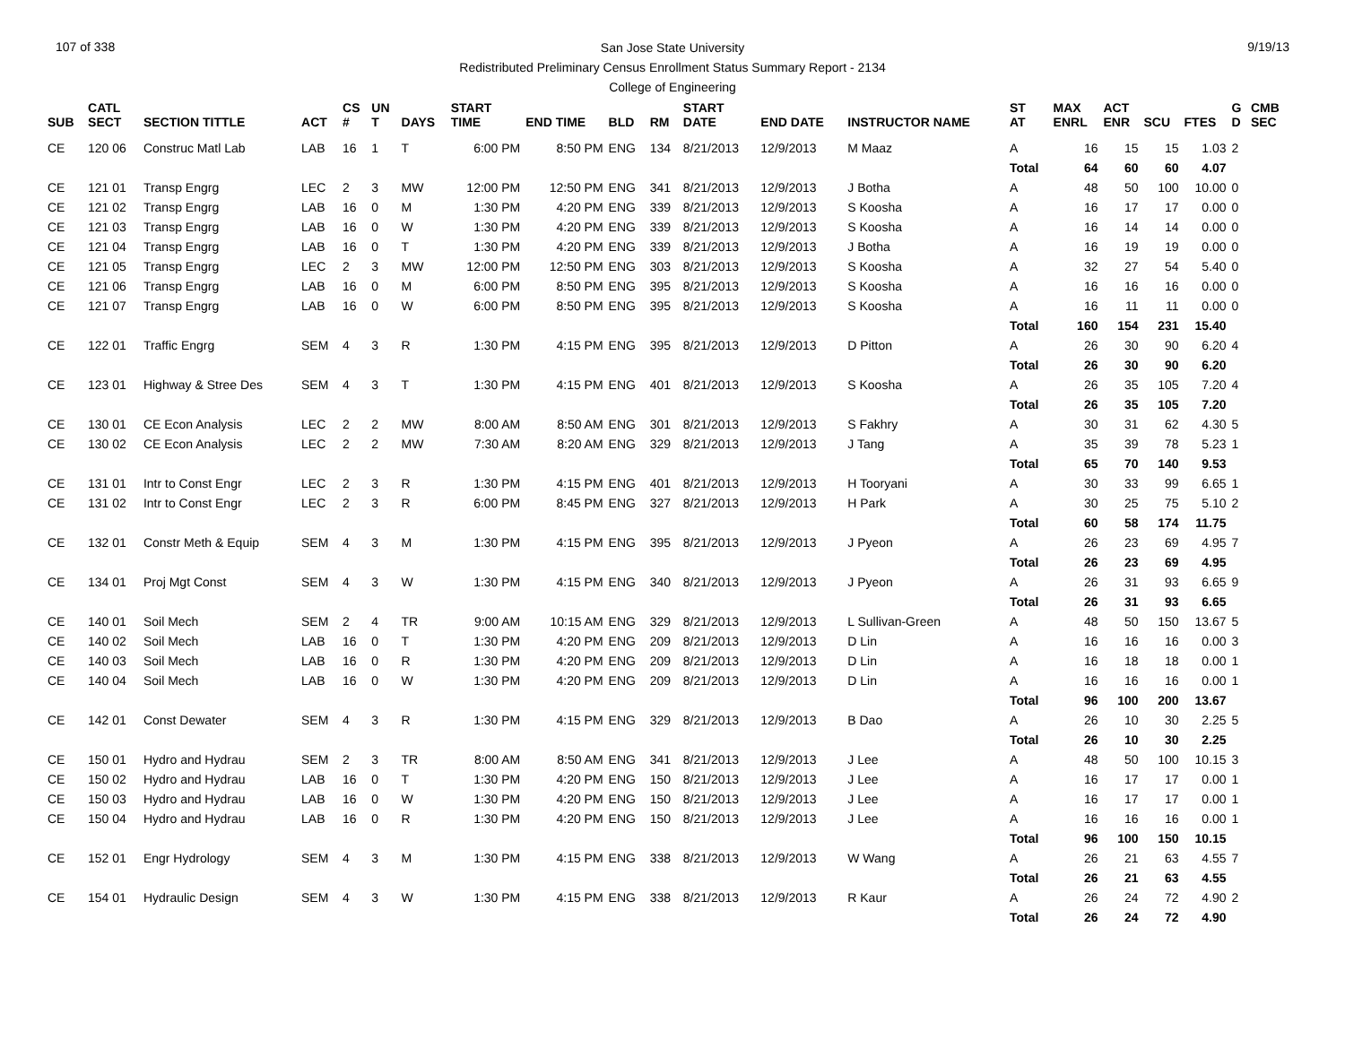107 of 338 9/19/13
San Jose State University
Redistributed Preliminary Census Enrollment Status Summary Report - 2134
College of Engineering
| SUB | CATL SECT | SECTION TITTLE | ACT | CS # | UN T | DAYS | START TIME | END TIME | BLD | RM | START DATE | END DATE | INSTRUCTOR NAME | ST AT | MAX ENRL | ACT ENR | SCU | FTES | G D | CMB SEC |
| --- | --- | --- | --- | --- | --- | --- | --- | --- | --- | --- | --- | --- | --- | --- | --- | --- | --- | --- | --- | --- |
| CE | 120 06 | Construc Matl Lab | LAB | 16 | 1 | T | 6:00 PM | 8:50 PM | ENG | 134 | 8/21/2013 | 12/9/2013 | M Maaz | A | 16 | 15 | 15 | 1.03 | 2 | |
| | | | | | | | | | | | | | | Total | 64 | 60 | 60 | 4.07 | | |
| CE | 121 01 | Transp Engrg | LEC | 2 | 3 | MW | 12:00 PM | 12:50 PM | ENG | 341 | 8/21/2013 | 12/9/2013 | J Botha | A | 48 | 50 | 100 | 10.00 | 0 | |
| CE | 121 02 | Transp Engrg | LAB | 16 | 0 | M | 1:30 PM | 4:20 PM | ENG | 339 | 8/21/2013 | 12/9/2013 | S Koosha | A | 16 | 17 | 17 | 0.00 | 0 | |
| CE | 121 03 | Transp Engrg | LAB | 16 | 0 | W | 1:30 PM | 4:20 PM | ENG | 339 | 8/21/2013 | 12/9/2013 | S Koosha | A | 16 | 14 | 14 | 0.00 | 0 | |
| CE | 121 04 | Transp Engrg | LAB | 16 | 0 | T | 1:30 PM | 4:20 PM | ENG | 339 | 8/21/2013 | 12/9/2013 | J Botha | A | 16 | 19 | 19 | 0.00 | 0 | |
| CE | 121 05 | Transp Engrg | LEC | 2 | 3 | MW | 12:00 PM | 12:50 PM | ENG | 303 | 8/21/2013 | 12/9/2013 | S Koosha | A | 32 | 27 | 54 | 5.40 | 0 | |
| CE | 121 06 | Transp Engrg | LAB | 16 | 0 | M | 6:00 PM | 8:50 PM | ENG | 395 | 8/21/2013 | 12/9/2013 | S Koosha | A | 16 | 16 | 16 | 0.00 | 0 | |
| CE | 121 07 | Transp Engrg | LAB | 16 | 0 | W | 6:00 PM | 8:50 PM | ENG | 395 | 8/21/2013 | 12/9/2013 | S Koosha | A | 16 | 11 | 11 | 0.00 | 0 | |
| | | | | | | | | | | | | | | Total | 160 | 154 | 231 | 15.40 | | |
| CE | 122 01 | Traffic Engrg | SEM | 4 | 3 | R | 1:30 PM | 4:15 PM | ENG | 395 | 8/21/2013 | 12/9/2013 | D Pitton | A | 26 | 30 | 90 | 6.20 | 4 | |
| | | | | | | | | | | | | | | Total | 26 | 30 | 90 | 6.20 | | |
| CE | 123 01 | Highway & Stree Des | SEM | 4 | 3 | T | 1:30 PM | 4:15 PM | ENG | 401 | 8/21/2013 | 12/9/2013 | S Koosha | A | 26 | 35 | 105 | 7.20 | 4 | |
| | | | | | | | | | | | | | | Total | 26 | 35 | 105 | 7.20 | | |
| CE | 130 01 | CE Econ Analysis | LEC | 2 | 2 | MW | 8:00 AM | 8:50 AM | ENG | 301 | 8/21/2013 | 12/9/2013 | S Fakhry | A | 30 | 31 | 62 | 4.30 | 5 | |
| CE | 130 02 | CE Econ Analysis | LEC | 2 | 2 | MW | 7:30 AM | 8:20 AM | ENG | 329 | 8/21/2013 | 12/9/2013 | J Tang | A | 35 | 39 | 78 | 5.23 | 1 | |
| | | | | | | | | | | | | | | Total | 65 | 70 | 140 | 9.53 | | |
| CE | 131 01 | Intr to Const Engr | LEC | 2 | 3 | R | 1:30 PM | 4:15 PM | ENG | 401 | 8/21/2013 | 12/9/2013 | H Tooryani | A | 30 | 33 | 99 | 6.65 | 1 | |
| CE | 131 02 | Intr to Const Engr | LEC | 2 | 3 | R | 6:00 PM | 8:45 PM | ENG | 327 | 8/21/2013 | 12/9/2013 | H Park | A | 30 | 25 | 75 | 5.10 | 2 | |
| | | | | | | | | | | | | | | Total | 60 | 58 | 174 | 11.75 | | |
| CE | 132 01 | Constr Meth & Equip | SEM | 4 | 3 | M | 1:30 PM | 4:15 PM | ENG | 395 | 8/21/2013 | 12/9/2013 | J Pyeon | A | 26 | 23 | 69 | 4.95 | 7 | |
| | | | | | | | | | | | | | | Total | 26 | 23 | 69 | 4.95 | | |
| CE | 134 01 | Proj Mgt Const | SEM | 4 | 3 | W | 1:30 PM | 4:15 PM | ENG | 340 | 8/21/2013 | 12/9/2013 | J Pyeon | A | 26 | 31 | 93 | 6.65 | 9 | |
| | | | | | | | | | | | | | | Total | 26 | 31 | 93 | 6.65 | | |
| CE | 140 01 | Soil Mech | SEM | 2 | 4 | TR | 9:00 AM | 10:15 AM | ENG | 329 | 8/21/2013 | 12/9/2013 | L Sullivan-Green | A | 48 | 50 | 150 | 13.67 | 5 | |
| CE | 140 02 | Soil Mech | LAB | 16 | 0 | T | 1:30 PM | 4:20 PM | ENG | 209 | 8/21/2013 | 12/9/2013 | D Lin | A | 16 | 16 | 16 | 0.00 | 3 | |
| CE | 140 03 | Soil Mech | LAB | 16 | 0 | R | 1:30 PM | 4:20 PM | ENG | 209 | 8/21/2013 | 12/9/2013 | D Lin | A | 16 | 18 | 18 | 0.00 | 1 | |
| CE | 140 04 | Soil Mech | LAB | 16 | 0 | W | 1:30 PM | 4:20 PM | ENG | 209 | 8/21/2013 | 12/9/2013 | D Lin | A | 16 | 16 | 16 | 0.00 | 1 | |
| | | | | | | | | | | | | | | Total | 96 | 100 | 200 | 13.67 | | |
| CE | 142 01 | Const Dewater | SEM | 4 | 3 | R | 1:30 PM | 4:15 PM | ENG | 329 | 8/21/2013 | 12/9/2013 | B Dao | A | 26 | 10 | 30 | 2.25 | 5 | |
| | | | | | | | | | | | | | | Total | 26 | 10 | 30 | 2.25 | | |
| CE | 150 01 | Hydro and Hydrau | SEM | 2 | 3 | TR | 8:00 AM | 8:50 AM | ENG | 341 | 8/21/2013 | 12/9/2013 | J Lee | A | 48 | 50 | 100 | 10.15 | 3 | |
| CE | 150 02 | Hydro and Hydrau | LAB | 16 | 0 | T | 1:30 PM | 4:20 PM | ENG | 150 | 8/21/2013 | 12/9/2013 | J Lee | A | 16 | 17 | 17 | 0.00 | 1 | |
| CE | 150 03 | Hydro and Hydrau | LAB | 16 | 0 | W | 1:30 PM | 4:20 PM | ENG | 150 | 8/21/2013 | 12/9/2013 | J Lee | A | 16 | 17 | 17 | 0.00 | 1 | |
| CE | 150 04 | Hydro and Hydrau | LAB | 16 | 0 | R | 1:30 PM | 4:20 PM | ENG | 150 | 8/21/2013 | 12/9/2013 | J Lee | A | 16 | 16 | 16 | 0.00 | 1 | |
| | | | | | | | | | | | | | | Total | 96 | 100 | 150 | 10.15 | | |
| CE | 152 01 | Engr Hydrology | SEM | 4 | 3 | M | 1:30 PM | 4:15 PM | ENG | 338 | 8/21/2013 | 12/9/2013 | W Wang | A | 26 | 21 | 63 | 4.55 | 7 | |
| | | | | | | | | | | | | | | Total | 26 | 21 | 63 | 4.55 | | |
| CE | 154 01 | Hydraulic Design | SEM | 4 | 3 | W | 1:30 PM | 4:15 PM | ENG | 338 | 8/21/2013 | 12/9/2013 | R Kaur | A | 26 | 24 | 72 | 4.90 | 2 | |
| | | | | | | | | | | | | | | Total | 26 | 24 | 72 | 4.90 | | |